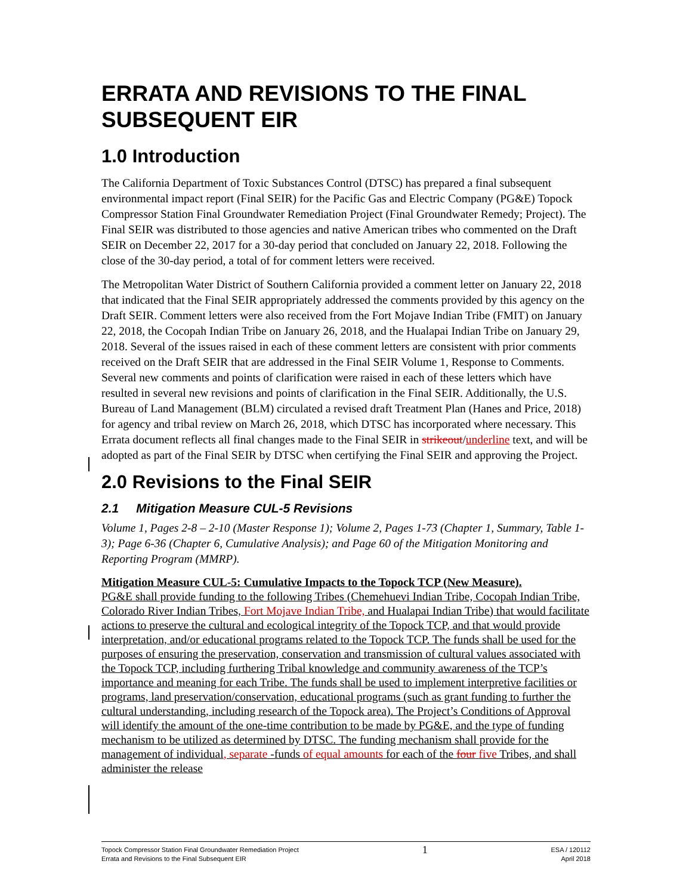ERRATA AND REVISIONS TO THE FINAL SUBSEQUENT EIR
1.0 Introduction
The California Department of Toxic Substances Control (DTSC) has prepared a final subsequent environmental impact report (Final SEIR) for the Pacific Gas and Electric Company (PG&E) Topock Compressor Station Final Groundwater Remediation Project (Final Groundwater Remedy; Project). The Final SEIR was distributed to those agencies and native American tribes who commented on the Draft SEIR on December 22, 2017 for a 30-day period that concluded on January 22, 2018. Following the close of the 30-day period, a total of for comment letters were received.
The Metropolitan Water District of Southern California provided a comment letter on January 22, 2018 that indicated that the Final SEIR appropriately addressed the comments provided by this agency on the Draft SEIR. Comment letters were also received from the Fort Mojave Indian Tribe (FMIT) on January 22, 2018, the Cocopah Indian Tribe on January 26, 2018, and the Hualapai Indian Tribe on January 29, 2018. Several of the issues raised in each of these comment letters are consistent with prior comments received on the Draft SEIR that are addressed in the Final SEIR Volume 1, Response to Comments. Several new comments and points of clarification were raised in each of these letters which have resulted in several new revisions and points of clarification in the Final SEIR. Additionally, the U.S. Bureau of Land Management (BLM) circulated a revised draft Treatment Plan (Hanes and Price, 2018) for agency and tribal review on March 26, 2018, which DTSC has incorporated where necessary. This Errata document reflects all final changes made to the Final SEIR in strikeout/underline text, and will be adopted as part of the Final SEIR by DTSC when certifying the Final SEIR and approving the Project.
2.0 Revisions to the Final SEIR
2.1 Mitigation Measure CUL-5 Revisions
Volume 1, Pages 2-8 – 2-10 (Master Response 1); Volume 2, Pages 1-73 (Chapter 1, Summary, Table 1-3); Page 6-36 (Chapter 6, Cumulative Analysis); and Page 60 of the Mitigation Monitoring and Reporting Program (MMRP).
Mitigation Measure CUL-5: Cumulative Impacts to the Topock TCP (New Measure).
PG&E shall provide funding to the following Tribes (Chemehuevi Indian Tribe, Cocopah Indian Tribe, Colorado River Indian Tribes, Fort Mojave Indian Tribe, and Hualapai Indian Tribe) that would facilitate actions to preserve the cultural and ecological integrity of the Topock TCP, and that would provide interpretation, and/or educational programs related to the Topock TCP. The funds shall be used for the purposes of ensuring the preservation, conservation and transmission of cultural values associated with the Topock TCP, including furthering Tribal knowledge and community awareness of the TCP’s importance and meaning for each Tribe. The funds shall be used to implement interpretive facilities or programs, land preservation/conservation, educational programs (such as grant funding to further the cultural understanding, including research of the Topock area). The Project’s Conditions of Approval will identify the amount of the one-time contribution to be made by PG&E, and the type of funding mechanism to be utilized as determined by DTSC. The funding mechanism shall provide for the management of individual, separate -funds of equal amounts for each of the four five Tribes, and shall administer the release
Topock Compressor Station Final Groundwater Remediation Project
Errata and Revisions to the Final Subsequent EIR
1
ESA / 120112
April 2018